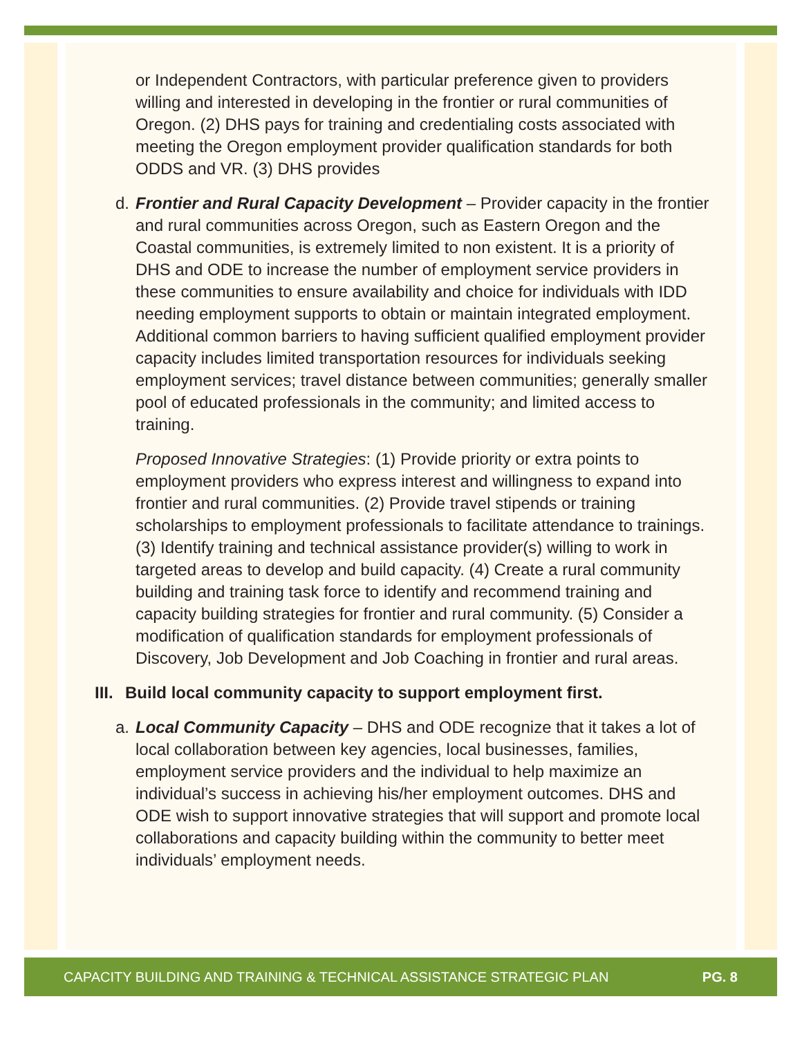or Independent Contractors, with particular preference given to providers willing and interested in developing in the frontier or rural communities of Oregon. (2) DHS pays for training and credentialing costs associated with meeting the Oregon employment provider qualification standards for both ODDS and VR. (3) DHS provides
d. Frontier and Rural Capacity Development – Provider capacity in the frontier and rural communities across Oregon, such as Eastern Oregon and the Coastal communities, is extremely limited to non existent. It is a priority of DHS and ODE to increase the number of employment service providers in these communities to ensure availability and choice for individuals with IDD needing employment supports to obtain or maintain integrated employment. Additional common barriers to having sufficient qualified employment provider capacity includes limited transportation resources for individuals seeking employment services; travel distance between communities; generally smaller pool of educated professionals in the community; and limited access to training.
Proposed Innovative Strategies: (1) Provide priority or extra points to employment providers who express interest and willingness to expand into frontier and rural communities. (2) Provide travel stipends or training scholarships to employment professionals to facilitate attendance to trainings. (3) Identify training and technical assistance provider(s) willing to work in targeted areas to develop and build capacity. (4) Create a rural community building and training task force to identify and recommend training and capacity building strategies for frontier and rural community. (5) Consider a modification of qualification standards for employment professionals of Discovery, Job Development and Job Coaching in frontier and rural areas.
III. Build local community capacity to support employment first.
a. Local Community Capacity – DHS and ODE recognize that it takes a lot of local collaboration between key agencies, local businesses, families, employment service providers and the individual to help maximize an individual’s success in achieving his/her employment outcomes. DHS and ODE wish to support innovative strategies that will support and promote local collaborations and capacity building within the community to better meet individuals’ employment needs.
CAPACITY BUILDING AND TRAINING & TECHNICAL ASSISTANCE STRATEGIC PLAN PG. 8